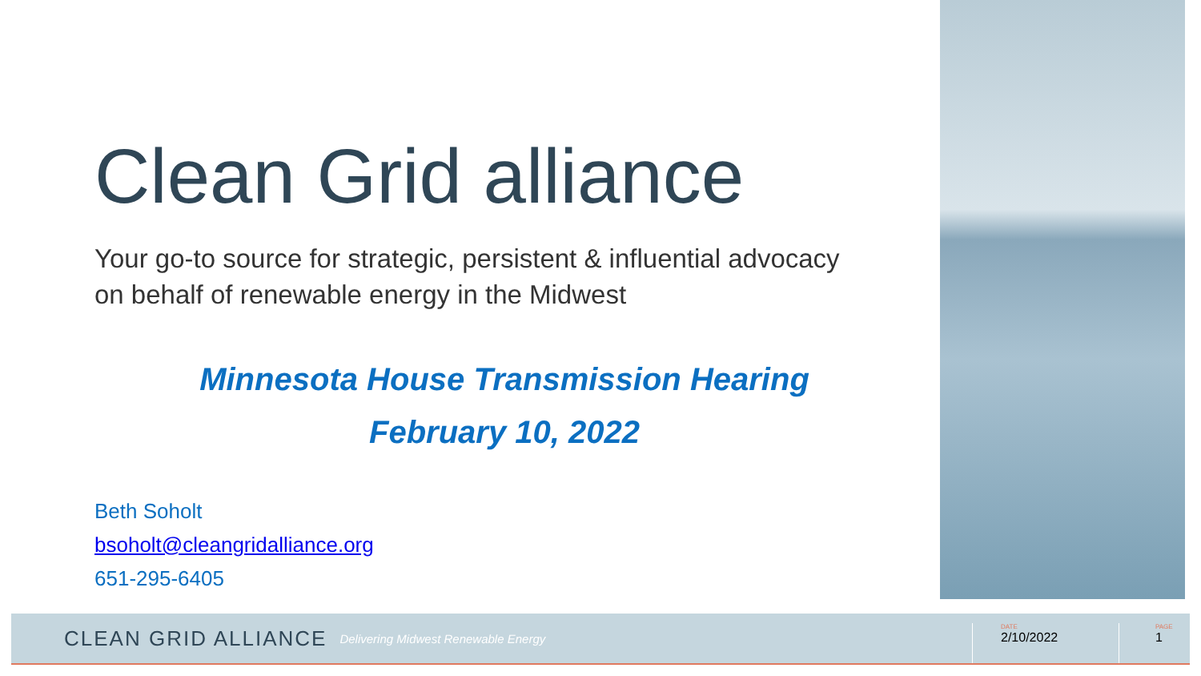Clean Grid alliance
Your go-to source for strategic, persistent & influential advocacy
on behalf of renewable energy in the Midwest
Minnesota House Transmission Hearing
February 10, 2022
Beth Soholt
bsoholt@cleangridalliance.org
651-295-6405
CLEAN GRID ALLIANCE Delivering Midwest Renewable Energy
DATE
2/10/2022
PAGE
1